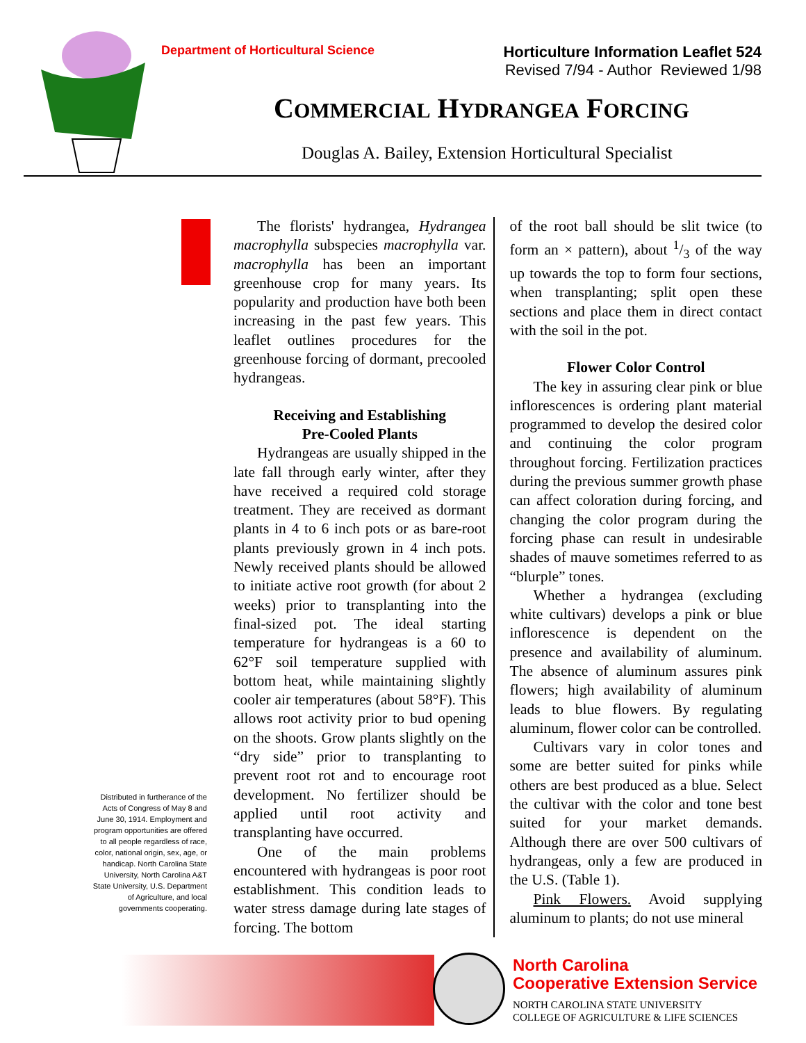Department of Horticultural Science
Horticulture Information Leaflet 524
Revised 7/94 - Author Reviewed 1/98
COMMERCIAL HYDRANGEA FORCING
Douglas A. Bailey, Extension Horticultural Specialist
The florists' hydrangea, Hydrangea macrophylla subspecies macrophylla var. macrophylla has been an important greenhouse crop for many years. Its popularity and production have both been increasing in the past few years. This leaflet outlines procedures for the greenhouse forcing of dormant, precooled hydrangeas.
Receiving and Establishing
Pre-Cooled Plants
Hydrangeas are usually shipped in the late fall through early winter, after they have received a required cold storage treatment. They are received as dormant plants in 4 to 6 inch pots or as bare-root plants previously grown in 4 inch pots. Newly received plants should be allowed to initiate active root growth (for about 2 weeks) prior to transplanting into the final-sized pot. The ideal starting temperature for hydrangeas is a 60 to 62°F soil temperature supplied with bottom heat, while maintaining slightly cooler air temperatures (about 58°F). This allows root activity prior to bud opening on the shoots. Grow plants slightly on the “dry side” prior to transplanting to prevent root rot and to encourage root development. No fertilizer should be applied until root activity and transplanting have occurred.
One of the main problems encountered with hydrangeas is poor root establishment. This condition leads to water stress damage during late stages of forcing. The bottom
of the root ball should be slit twice (to form an × pattern), about 1/3 of the way up towards the top to form four sections, when transplanting; split open these sections and place them in direct contact with the soil in the pot.
Flower Color Control
The key in assuring clear pink or blue inflorescences is ordering plant material programmed to develop the desired color and continuing the color program throughout forcing. Fertilization practices during the previous summer growth phase can affect coloration during forcing, and changing the color program during the forcing phase can result in undesirable shades of mauve sometimes referred to as “blurple” tones.
Whether a hydrangea (excluding white cultivars) develops a pink or blue inflorescence is dependent on the presence and availability of aluminum. The absence of aluminum assures pink flowers; high availability of aluminum leads to blue flowers. By regulating aluminum, flower color can be controlled.
Cultivars vary in color tones and some are better suited for pinks while others are best produced as a blue. Select the cultivar with the color and tone best suited for your market demands. Although there are over 500 cultivars of hydrangeas, only a few are produced in the U.S. (Table 1).
Pink Flowers. Avoid supplying aluminum to plants; do not use mineral
Distributed in furtherance of the Acts of Congress of May 8 and June 30, 1914. Employment and program opportunities are offered to all people regardless of race, color, national origin, sex, age, or handicap. North Carolina State University, North Carolina A&T State University, U.S. Department of Agriculture, and local governments cooperating.
North Carolina
Cooperative Extension Service
NORTH CAROLINA STATE UNIVERSITY
COLLEGE OF AGRICULTURE & LIFE SCIENCES